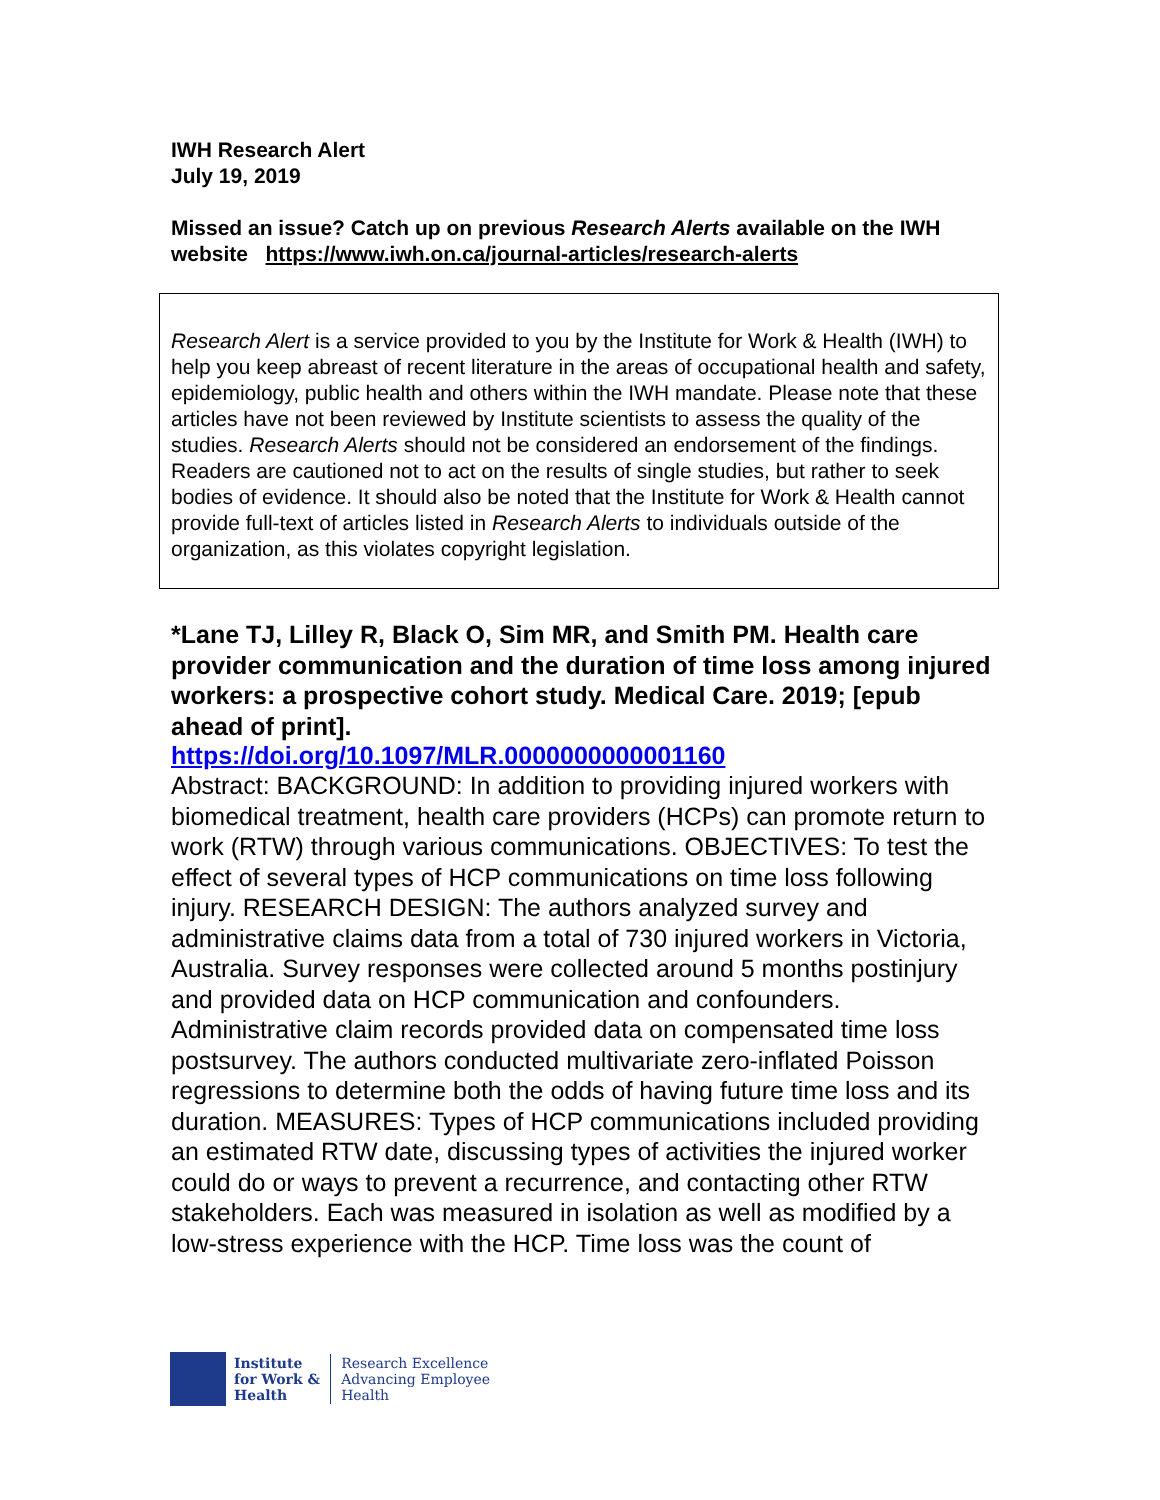IWH Research Alert
July 19, 2019
Missed an issue? Catch up on previous Research Alerts available on the IWH website https://www.iwh.on.ca/journal-articles/research-alerts
Research Alert is a service provided to you by the Institute for Work & Health (IWH) to help you keep abreast of recent literature in the areas of occupational health and safety, epidemiology, public health and others within the IWH mandate. Please note that these articles have not been reviewed by Institute scientists to assess the quality of the studies. Research Alerts should not be considered an endorsement of the findings. Readers are cautioned not to act on the results of single studies, but rather to seek bodies of evidence. It should also be noted that the Institute for Work & Health cannot provide full-text of articles listed in Research Alerts to individuals outside of the organization, as this violates copyright legislation.
*Lane TJ, Lilley R, Black O, Sim MR, and Smith PM. Health care provider communication and the duration of time loss among injured workers: a prospective cohort study. Medical Care. 2019; [epub ahead of print].
https://doi.org/10.1097/MLR.0000000000001160
Abstract: BACKGROUND: In addition to providing injured workers with biomedical treatment, health care providers (HCPs) can promote return to work (RTW) through various communications. OBJECTIVES: To test the effect of several types of HCP communications on time loss following injury. RESEARCH DESIGN: The authors analyzed survey and administrative claims data from a total of 730 injured workers in Victoria, Australia. Survey responses were collected around 5 months postinjury and provided data on HCP communication and confounders. Administrative claim records provided data on compensated time loss postsurvey. The authors conducted multivariate zero-inflated Poisson regressions to determine both the odds of having future time loss and its duration. MEASURES: Types of HCP communications included providing an estimated RTW date, discussing types of activities the injured worker could do or ways to prevent a recurrence, and contacting other RTW stakeholders. Each was measured in isolation as well as modified by a low-stress experience with the HCP. Time loss was the count of
Institute
for Work &
Health
Research Excellence
Advancing Employee
Health